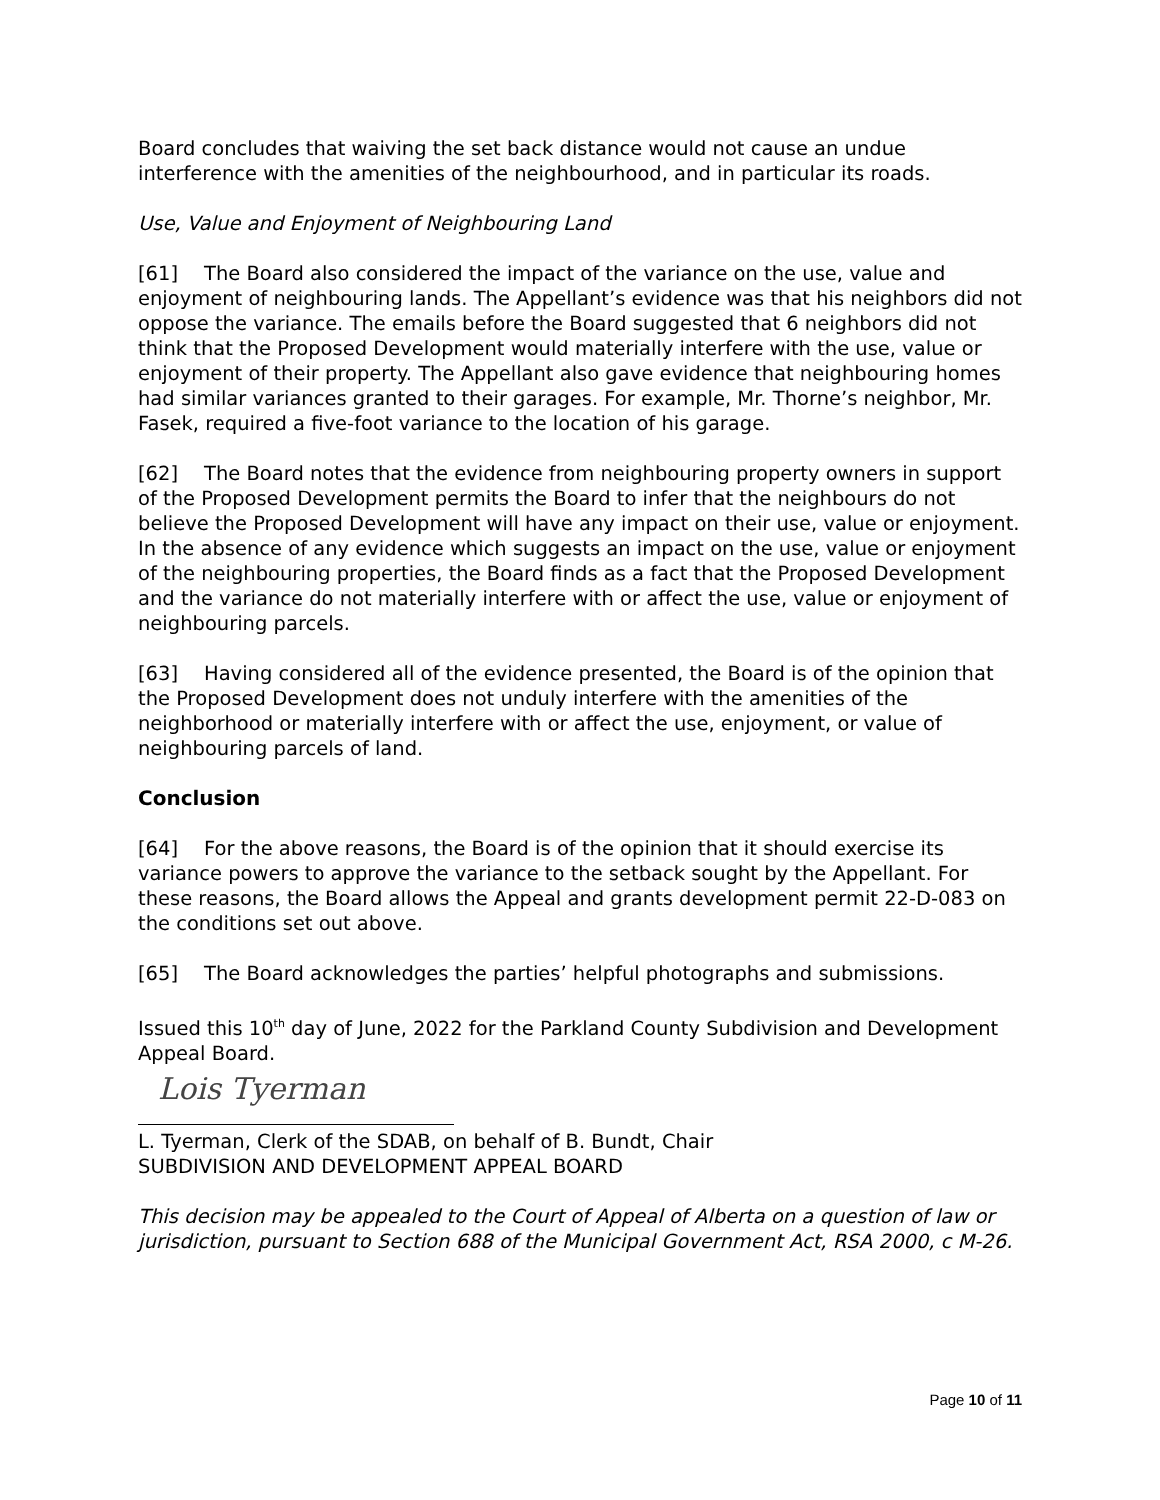Board concludes that waiving the set back distance would not cause an undue interference with the amenities of the neighbourhood, and in particular its roads.
Use, Value and Enjoyment of Neighbouring Land
[61] The Board also considered the impact of the variance on the use, value and enjoyment of neighbouring lands. The Appellant’s evidence was that his neighbors did not oppose the variance. The emails before the Board suggested that 6 neighbors did not think that the Proposed Development would materially interfere with the use, value or enjoyment of their property. The Appellant also gave evidence that neighbouring homes had similar variances granted to their garages. For example, Mr. Thorne’s neighbor, Mr. Fasek, required a five-foot variance to the location of his garage.
[62] The Board notes that the evidence from neighbouring property owners in support of the Proposed Development permits the Board to infer that the neighbours do not believe the Proposed Development will have any impact on their use, value or enjoyment. In the absence of any evidence which suggests an impact on the use, value or enjoyment of the neighbouring properties, the Board finds as a fact that the Proposed Development and the variance do not materially interfere with or affect the use, value or enjoyment of neighbouring parcels.
[63] Having considered all of the evidence presented, the Board is of the opinion that the Proposed Development does not unduly interfere with the amenities of the neighborhood or materially interfere with or affect the use, enjoyment, or value of neighbouring parcels of land.
Conclusion
[64] For the above reasons, the Board is of the opinion that it should exercise its variance powers to approve the variance to the setback sought by the Appellant. For these reasons, the Board allows the Appeal and grants development permit 22-D-083 on the conditions set out above.
[65] The Board acknowledges the parties’ helpful photographs and submissions.
Issued this 10<sup>th</sup> day of June, 2022 for the Parkland County Subdivision and Development Appeal Board.
Lois Tyerman
L. Tyerman, Clerk of the SDAB, on behalf of B. Bundt, Chair
SUBDIVISION AND DEVELOPMENT APPEAL BOARD
This decision may be appealed to the Court of Appeal of Alberta on a question of law or jurisdiction, pursuant to Section 688 of the Municipal Government Act, RSA 2000, c M-26.
Page 10 of 11